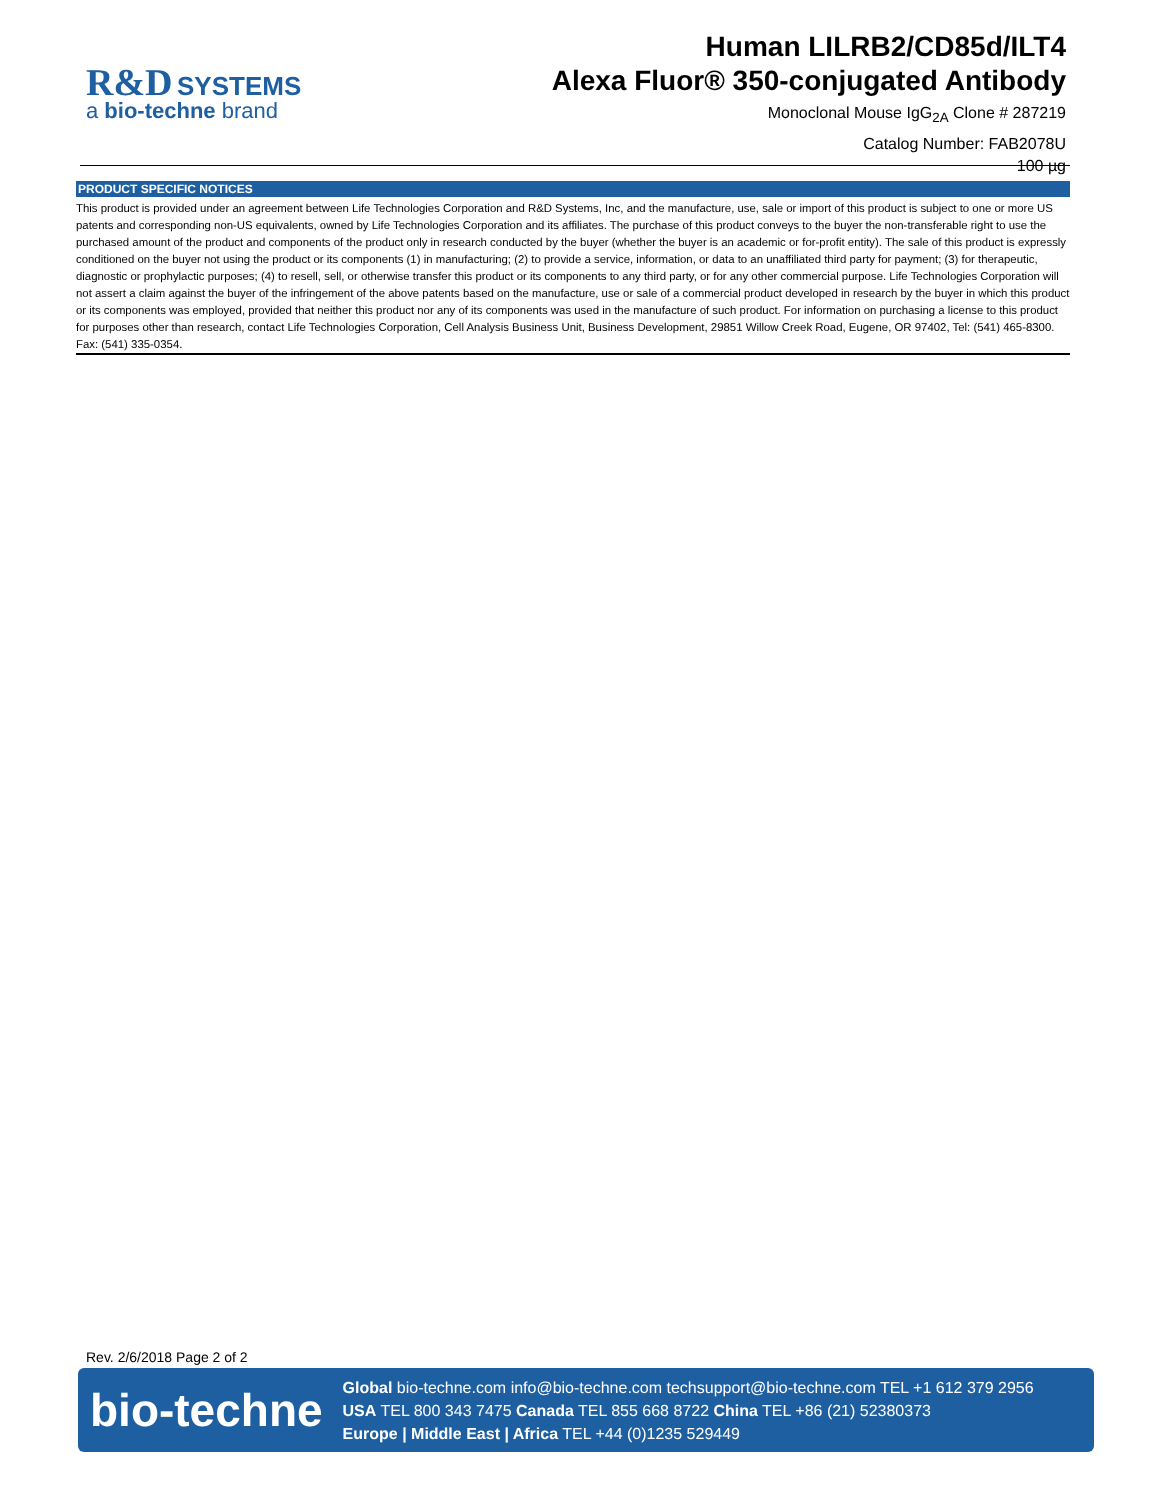R&D SYSTEMS
a bio-techne brand
Human LILRB2/CD85d/ILT4
Alexa Fluor® 350-conjugated Antibody
Monoclonal Mouse IgG<sub>2A</sub> Clone # 287219
Catalog Number: FAB2078U
100 µg
PRODUCT SPECIFIC NOTICES
This product is provided under an agreement between Life Technologies Corporation and R&D Systems, Inc, and the manufacture, use, sale or import of this product is subject to one or more US patents and corresponding non-US equivalents, owned by Life Technologies Corporation and its affiliates. The purchase of this product conveys to the buyer the non-transferable right to use the purchased amount of the product and components of the product only in research conducted by the buyer (whether the buyer is an academic or for-profit entity). The sale of this product is expressly conditioned on the buyer not using the product or its components (1) in manufacturing; (2) to provide a service, information, or data to an unaffiliated third party for payment; (3) for therapeutic, diagnostic or prophylactic purposes; (4) to resell, sell, or otherwise transfer this product or its components to any third party, or for any other commercial purpose. Life Technologies Corporation will not assert a claim against the buyer of the infringement of the above patents based on the manufacture, use or sale of a commercial product developed in research by the buyer in which this product or its components was employed, provided that neither this product nor any of its components was used in the manufacture of such product. For information on purchasing a license to this product for purposes other than research, contact Life Technologies Corporation, Cell Analysis Business Unit, Business Development, 29851 Willow Creek Road, Eugene, OR 97402, Tel: (541) 465-8300. Fax: (541) 335-0354.
Rev. 2/6/2018 Page 2 of 2
bio-techne
Global bio-techne.com info@bio-techne.com techsupport@bio-techne.com TEL +1 612 379 2956
USA TEL 800 343 7475 Canada TEL 855 668 8722 China TEL +86 (21) 52380373
Europe | Middle East | Africa TEL +44 (0)1235 529449